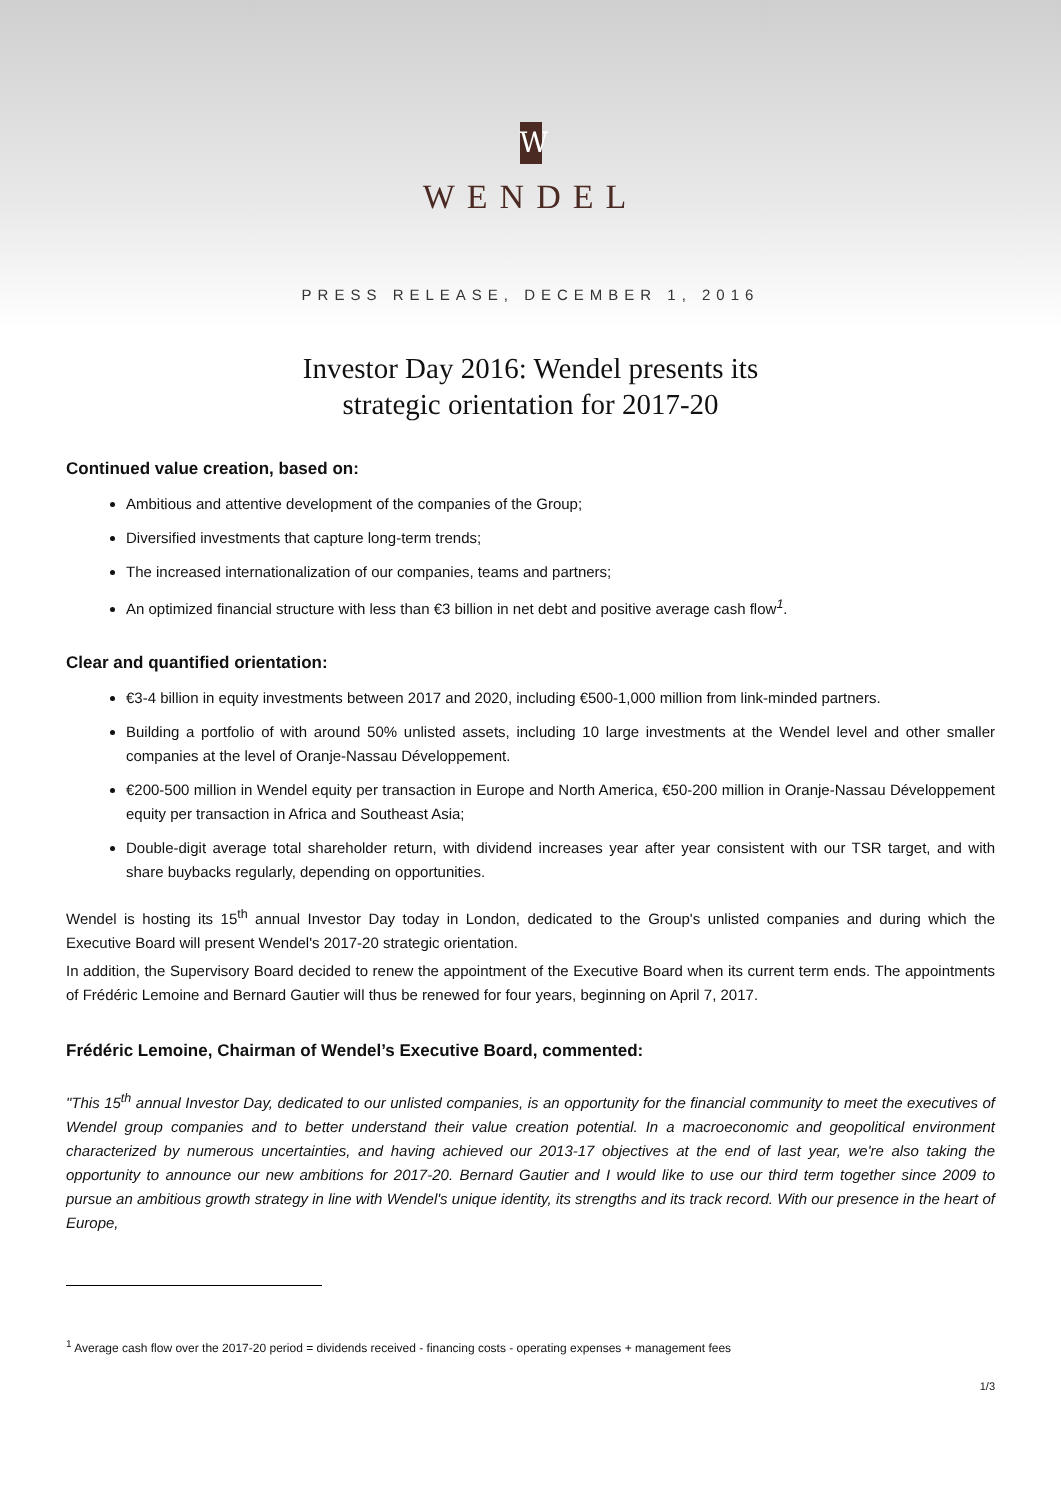W
WENDEL
PRESS RELEASE, DECEMBER 1, 2016
Investor Day 2016: Wendel presents its
strategic orientation for 2017-20
Continued value creation, based on:
Ambitious and attentive development of the companies of the Group;
Diversified investments that capture long-term trends;
The increased internationalization of our companies, teams and partners;
An optimized financial structure with less than €3 billion in net debt and positive average cash flow<sup>1</sup>.
Clear and quantified orientation:
€3-4 billion in equity investments between 2017 and 2020, including €500-1,000 million from link-minded partners.
Building a portfolio of with around 50% unlisted assets, including 10 large investments at the Wendel level and other smaller companies at the level of Oranje-Nassau Développement.
€200-500 million in Wendel equity per transaction in Europe and North America, €50-200 million in Oranje-Nassau Développement equity per transaction in Africa and Southeast Asia;
Double-digit average total shareholder return, with dividend increases year after year consistent with our TSR target, and with share buybacks regularly, depending on opportunities.
Wendel is hosting its 15<sup>th</sup> annual Investor Day today in London, dedicated to the Group's unlisted companies and during which the Executive Board will present Wendel's 2017-20 strategic orientation.
In addition, the Supervisory Board decided to renew the appointment of the Executive Board when its current term ends. The appointments of Frédéric Lemoine and Bernard Gautier will thus be renewed for four years, beginning on April 7, 2017.
Frédéric Lemoine, Chairman of Wendel’s Executive Board, commented:
"This 15<sup>th</sup> annual Investor Day, dedicated to our unlisted companies, is an opportunity for the financial community to meet the executives of Wendel group companies and to better understand their value creation potential. In a macroeconomic and geopolitical environment characterized by numerous uncertainties, and having achieved our 2013-17 objectives at the end of last year, we're also taking the opportunity to announce our new ambitions for 2017-20. Bernard Gautier and I would like to use our third term together since 2009 to pursue an ambitious growth strategy in line with Wendel's unique identity, its strengths and its track record. With our presence in the heart of Europe,
<sup>1</sup> Average cash flow over the 2017-20 period = dividends received - financing costs - operating expenses + management fees
1/3